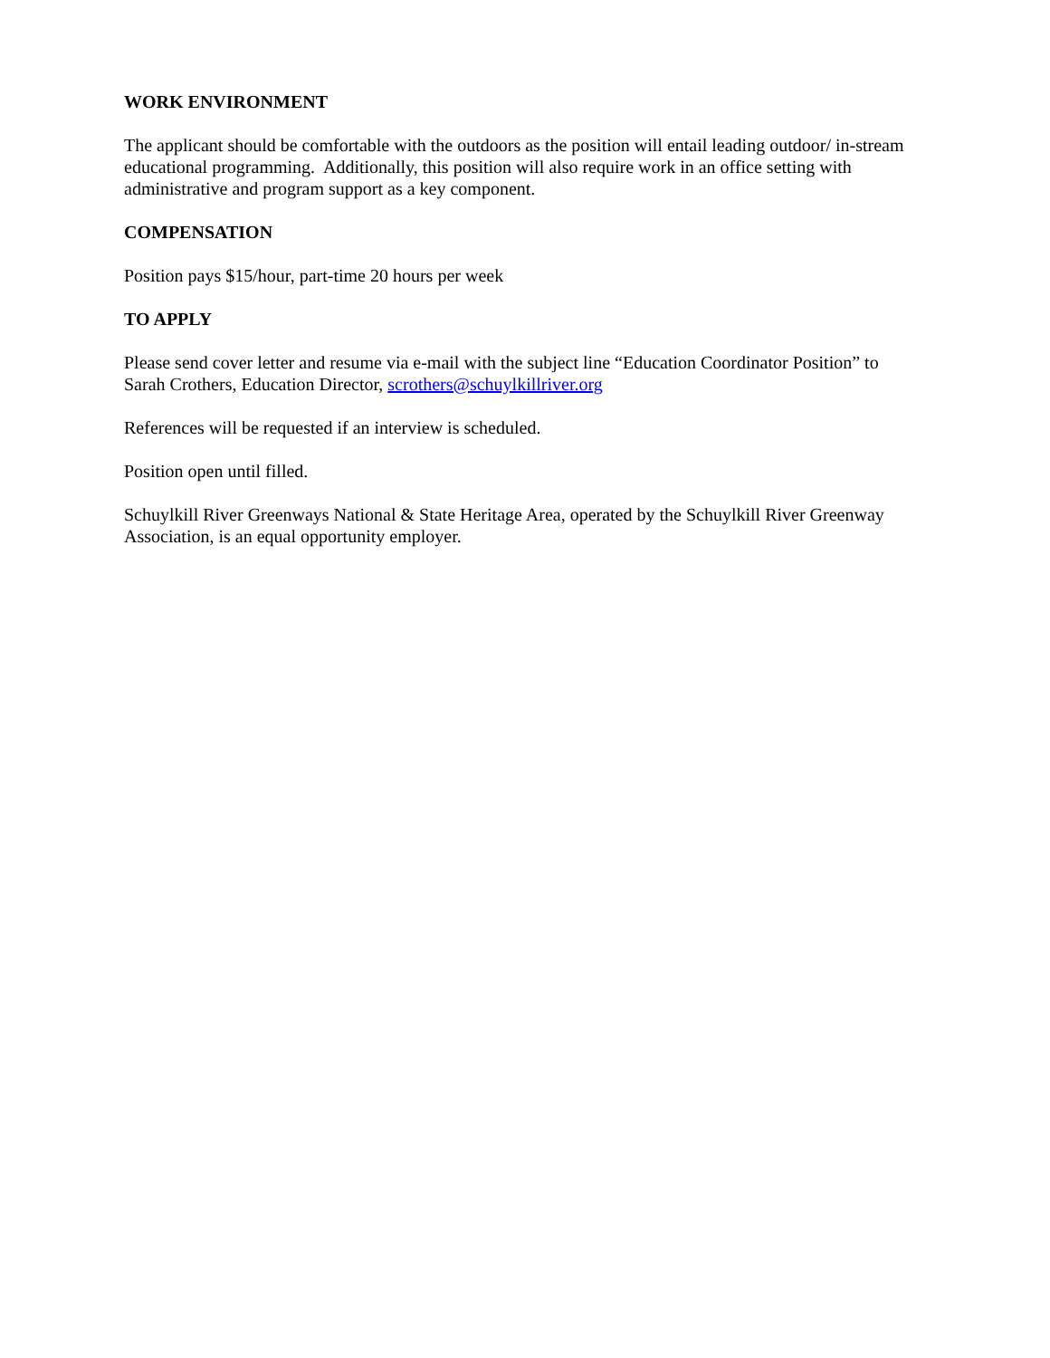WORK ENVIRONMENT
The applicant should be comfortable with the outdoors as the position will entail leading outdoor/ in-stream educational programming. Additionally, this position will also require work in an office setting with administrative and program support as a key component.
COMPENSATION
Position pays $15/hour, part-time 20 hours per week
TO APPLY
Please send cover letter and resume via e-mail with the subject line “Education Coordinator Position” to Sarah Crothers, Education Director, scrothers@schuylkillriver.org
References will be requested if an interview is scheduled.
Position open until filled.
Schuylkill River Greenways National & State Heritage Area, operated by the Schuylkill River Greenway Association, is an equal opportunity employer.